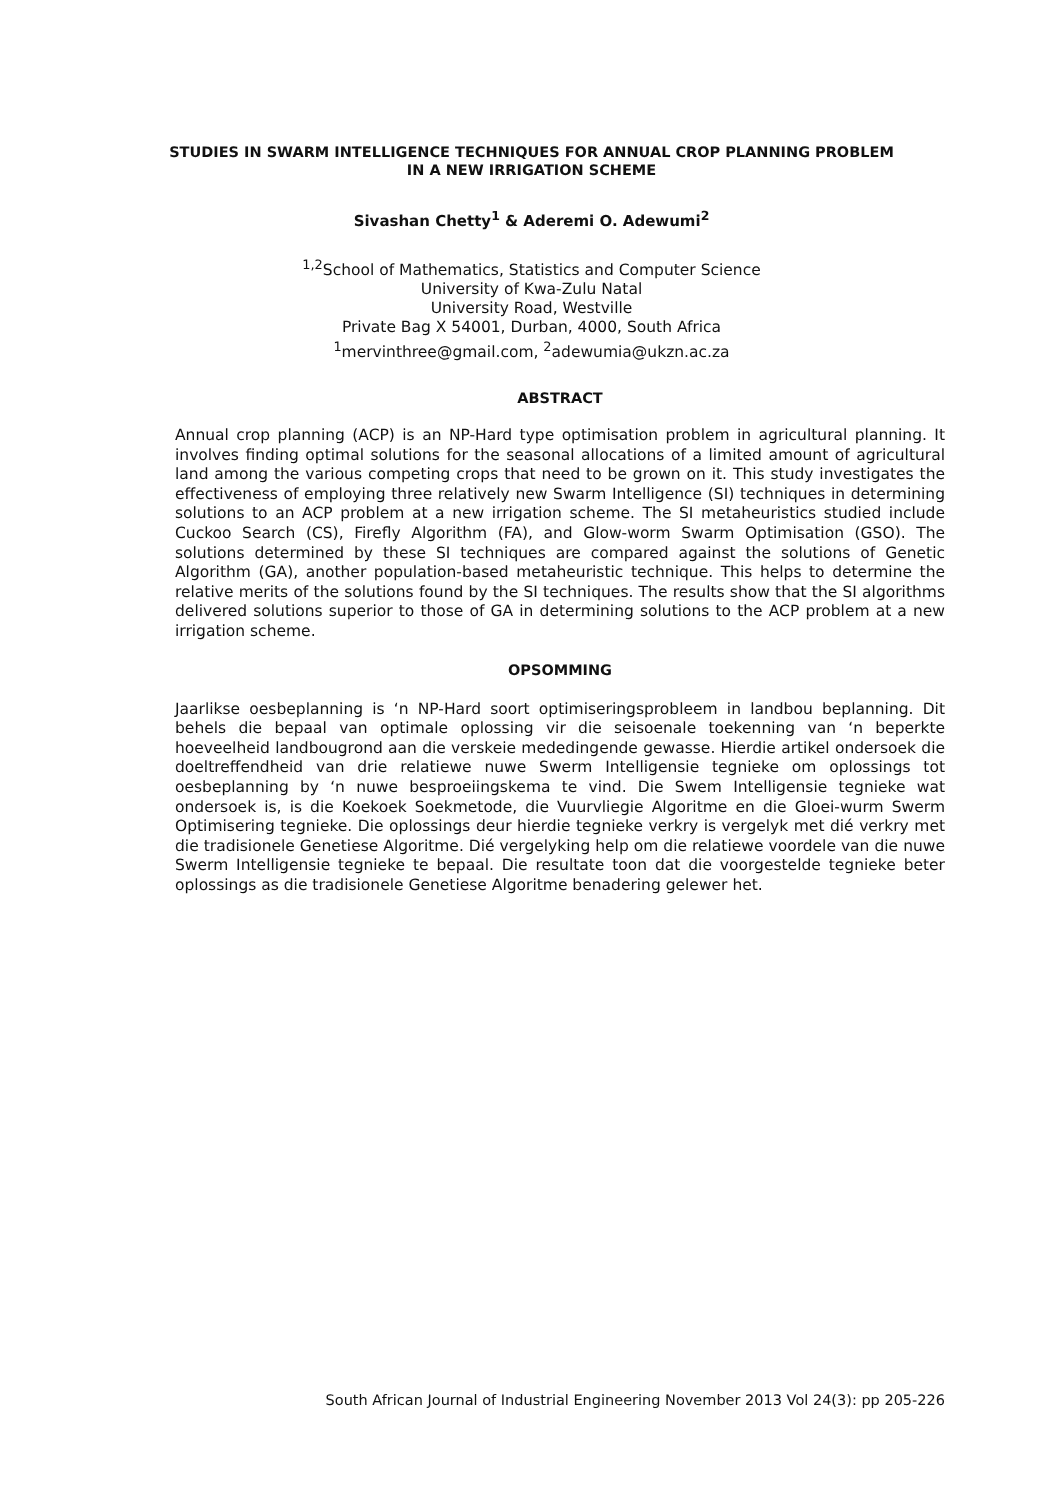STUDIES IN SWARM INTELLIGENCE TECHNIQUES FOR ANNUAL CROP PLANNING PROBLEM
IN A NEW IRRIGATION SCHEME
Sivashan Chetty<sup>1</sup> & Aderemi O. Adewumi<sup>2</sup>
<sup>1,2</sup>School of Mathematics, Statistics and Computer Science
University of Kwa-Zulu Natal
University Road, Westville
Private Bag X 54001, Durban, 4000, South Africa
<sup>1</sup> mervinthree@gmail.com, <sup>2</sup>adewumia@ukzn.ac.za
ABSTRACT
Annual crop planning (ACP) is an NP-Hard type optimisation problem in agricultural planning. It involves finding optimal solutions for the seasonal allocations of a limited amount of agricultural land among the various competing crops that need to be grown on it. This study investigates the effectiveness of employing three relatively new Swarm Intelligence (SI) techniques in determining solutions to an ACP problem at a new irrigation scheme. The SI metaheuristics studied include Cuckoo Search (CS), Firefly Algorithm (FA), and Glow-worm Swarm Optimisation (GSO). The solutions determined by these SI techniques are compared against the solutions of Genetic Algorithm (GA), another population-based metaheuristic technique. This helps to determine the relative merits of the solutions found by the SI techniques. The results show that the SI algorithms delivered solutions superior to those of GA in determining solutions to the ACP problem at a new irrigation scheme.
OPSOMMING
Jaarlikse oesbeplanning is ‘n NP-Hard soort optimiseringsprobleem in landbou beplanning. Dit behels die bepaal van optimale oplossing vir die seisoenale toekenning van ‘n beperkte hoeveelheid landbougrond aan die verskeie mededingende gewasse. Hierdie artikel ondersoek die doeltreffendheid van drie relatiewe nuwe Swerm Intelligensie tegnieke om oplossings tot oesbeplanning by ‘n nuwe besproeiingskema te vind. Die Swem Intelligensie tegnieke wat ondersoek is, is die Koekoek Soekmetode, die Vuurvliegie Algoritme en die Gloei-wurm Swerm Optimisering tegnieke. Die oplossings deur hierdie tegnieke verkry is vergelyk met dié verkry met die tradisionele Genetiese Algoritme. Dié vergelyking help om die relatiewe voordele van die nuwe Swerm Intelligensie tegnieke te bepaal. Die resultate toon dat die voorgestelde tegnieke beter oplossings as die tradisionele Genetiese Algoritme benadering gelewer het.
South African Journal of Industrial Engineering November 2013 Vol 24(3): pp 205-226